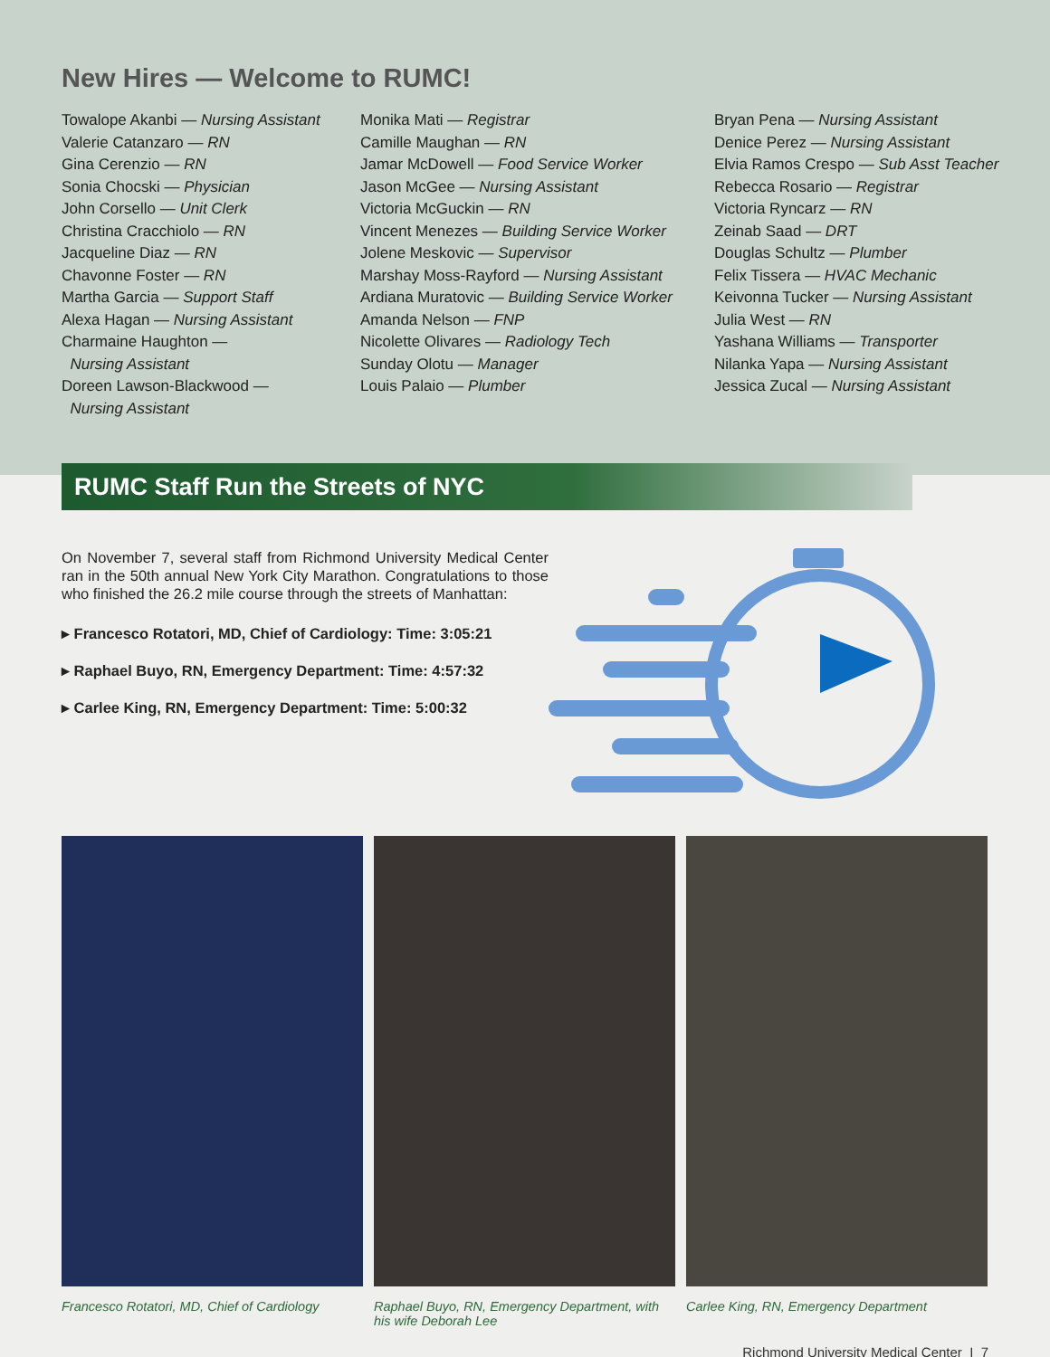New Hires — Welcome to RUMC!
Towalope Akanbi — Nursing Assistant
Valerie Catanzaro — RN
Gina Cerenzio — RN
Sonia Chocski — Physician
John Corsello — Unit Clerk
Christina Cracchiolo — RN
Jacqueline Diaz — RN
Chavonne Foster — RN
Martha Garcia — Support Staff
Alexa Hagan — Nursing Assistant
Charmaine Haughton —
Nursing Assistant
Doreen Lawson-Blackwood —
Nursing Assistant
Monika Mati — Registrar
Camille Maughan — RN
Jamar McDowell — Food Service Worker
Jason McGee — Nursing Assistant
Victoria McGuckin — RN
Vincent Menezes — Building Service Worker
Jolene Meskovic — Supervisor
Marshay Moss-Rayford — Nursing Assistant
Ardiana Muratovic — Building Service Worker
Amanda Nelson — FNP
Nicolette Olivares — Radiology Tech
Sunday Olotu — Manager
Louis Palaio — Plumber
Bryan Pena — Nursing Assistant
Denice Perez — Nursing Assistant
Elvia Ramos Crespo — Sub Asst Teacher
Rebecca Rosario — Registrar
Victoria Ryncarz — RN
Zeinab Saad — DRT
Douglas Schultz — Plumber
Felix Tissera — HVAC Mechanic
Keivonna Tucker — Nursing Assistant
Julia West — RN
Yashana Williams — Transporter
Nilanka Yapa — Nursing Assistant
Jessica Zucal — Nursing Assistant
RUMC Staff Run the Streets of NYC
On November 7, several staff from Richmond University Medical Center ran in the 50th annual New York City Marathon. Congratulations to those who finished the 26.2 mile course through the streets of Manhattan:
▸ Francesco Rotatori, MD, Chief of Cardiology: Time: 3:05:21
▸ Raphael Buyo, RN, Emergency Department: Time: 4:57:32
▸ Carlee King, RN, Emergency Department: Time: 5:00:32
Francesco Rotatori, MD, Chief of Cardiology
Raphael Buyo, RN, Emergency Department, with his wife Deborah Lee
Carlee King, RN, Emergency Department
Richmond University Medical Center I 7